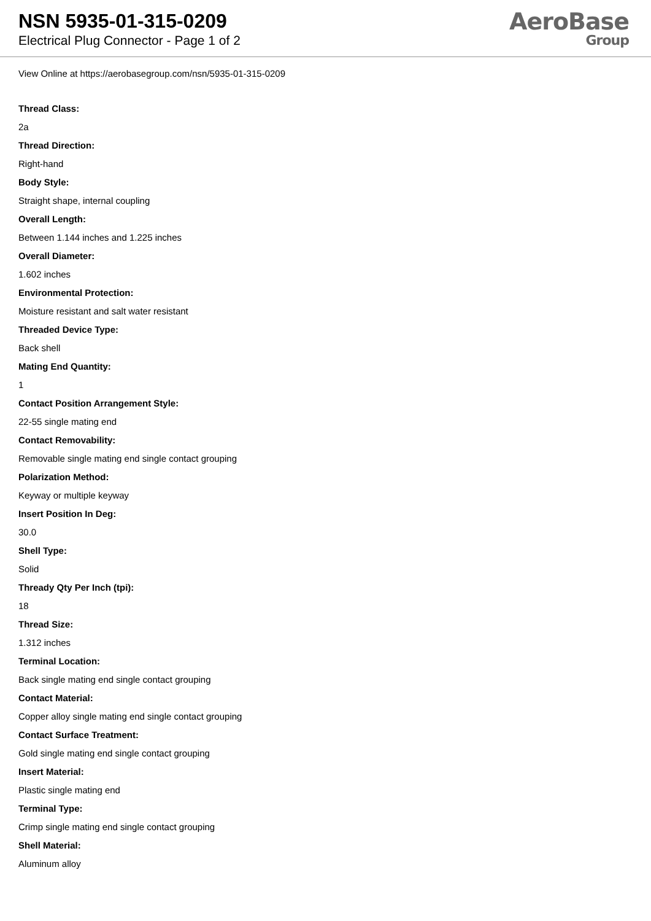NSN 5935-01-315-0209
Electrical Plug Connector - Page 1 of 2
AeroBase
Group
View Online at https://aerobasegroup.com/nsn/5935-01-315-0209
Thread Class:
2a
Thread Direction:
Right-hand
Body Style:
Straight shape, internal coupling
Overall Length:
Between 1.144 inches and 1.225 inches
Overall Diameter:
1.602 inches
Environmental Protection:
Moisture resistant and salt water resistant
Threaded Device Type:
Back shell
Mating End Quantity:
1
Contact Position Arrangement Style:
22-55 single mating end
Contact Removability:
Removable single mating end single contact grouping
Polarization Method:
Keyway or multiple keyway
Insert Position In Deg:
30.0
Shell Type:
Solid
Thready Qty Per Inch (tpi):
18
Thread Size:
1.312 inches
Terminal Location:
Back single mating end single contact grouping
Contact Material:
Copper alloy single mating end single contact grouping
Contact Surface Treatment:
Gold single mating end single contact grouping
Insert Material:
Plastic single mating end
Terminal Type:
Crimp single mating end single contact grouping
Shell Material:
Aluminum alloy